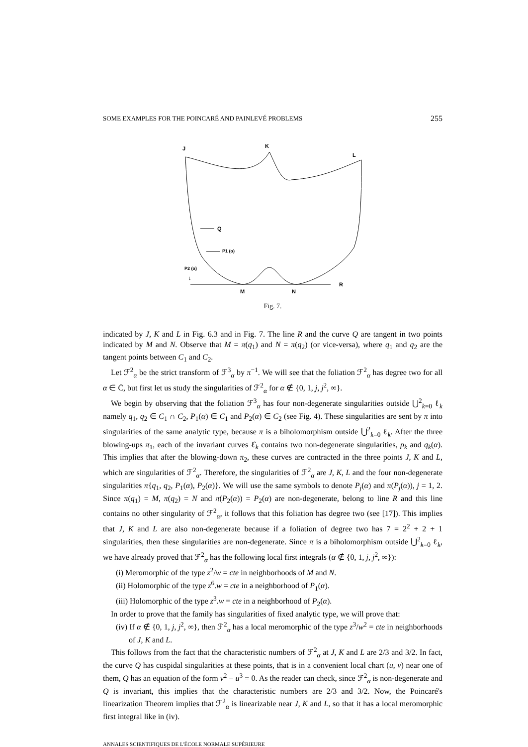SOME EXAMPLES FOR THE POINCARÉ AND PAINLEVÉ PROBLEMS 255
Q
P1 (α)
P2 (α)
↓
J
K
L
R
M
N
Fig. 7.
indicated by J, K and L in Fig. 6.3 and in Fig. 7. The line R and the curve Q are tangent in two points indicated by M and N. Observe that M = π(q<sub>1</sub>) and N = π(q<sub>2</sub>) (or vice-versa), where q<sub>1</sub> and q<sub>2</sub> are the tangent points between C<sub>1</sub> and C<sub>2</sub>.
Let ℱ<sup>2</sup><sub>α</sub> be the strict transform of ℱ<sup>3</sup><sub>α</sub> by π<sup>−1</sup>. We will see that the foliation ℱ<sup>2</sup><sub>α</sub> has degree two for all α ∈ C̄, but first let us study the singularities of ℱ<sup>2</sup><sub>α</sub> for α ∉ {0, 1, j, j<sup>2</sup>, ∞}.
We begin by observing that the foliation ℱ<sup>3</sup><sub>α</sub> has four non-degenerate singularities outside ⋃<sup>2</sup><sub>k=0</sub> ℓ<sub>k</sub> namely q<sub>1</sub>, q<sub>2</sub> ∈ C<sub>1</sub> ∩ C<sub>2</sub>, P<sub>1</sub>(α) ∈ C<sub>1</sub> and P<sub>2</sub>(α) ∈ C<sub>2</sub> (see Fig. 4). These singularities are sent by π into singularities of the same analytic type, because π is a biholomorphism outside ⋃<sup>2</sup><sub>k=0</sub> ℓ<sub>k</sub>. After the three blowing-ups π<sub>1</sub>, each of the invariant curves ℓ̂<sub>k</sub> contains two non-degenerate singularities, p<sub>k</sub> and q<sub>k</sub>(α). This implies that after the blowing-down π<sub>2</sub>, these curves are contracted in the three points J, K and L, which are singularities of ℱ<sup>2</sup><sub>α</sub>. Therefore, the singularities of ℱ<sup>2</sup><sub>α</sub> are J, K, L and the four non-degenerate singularities π{q<sub>1</sub>, q<sub>2</sub>, P<sub>1</sub>(α), P<sub>2</sub>(α)}. We will use the same symbols to denote P<sub>j</sub>(α) and π(P<sub>j</sub>(α)), j = 1, 2. Since π(q<sub>1</sub>) = M, π(q<sub>2</sub>) = N and π(P<sub>2</sub>(α)) = P<sub>2</sub>(α) are non-degenerate, belong to line R and this line contains no other singularity of ℱ<sup>2</sup><sub>α</sub>, it follows that this foliation has degree two (see [17]). This implies that J, K and L are also non-degenerate because if a foliation of degree two has 7 = 2<sup>2</sup> + 2 + 1 singularities, then these singularities are non-degenerate. Since π is a biholomorphism outside ⋃<sup>2</sup><sub>k=0</sub> ℓ<sub>k</sub>, we have already proved that ℱ<sup>2</sup><sub>α</sub> has the following local first integrals (α ∉ {0, 1, j, j<sup>2</sup>, ∞}):
(i) Meromorphic of the type z<sup>2</sup>/w = cte in neighborhoods of M and N.
(ii) Holomorphic of the type z<sup>6</sup>.w = cte in a neighborhood of P<sub>1</sub>(α).
(iii) Holomorphic of the type z<sup>3</sup>.w = cte in a neighborhood of P<sub>2</sub>(α).
In order to prove that the family has singularities of fixed analytic type, we will prove that:
(iv) If α ∉ {0, 1, j, j<sup>2</sup>, ∞}, then ℱ<sup>2</sup><sub>α</sub> has a local meromorphic of the type z<sup>3</sup>/w<sup>2</sup> = cte in neighborhoods of J, K and L.
This follows from the fact that the characteristic numbers of ℱ<sup>2</sup><sub>α</sub> at J, K and L are 2/3 and 3/2. In fact, the curve Q has cuspidal singularities at these points, that is in a convenient local chart (u, v) near one of them, Q has an equation of the form v<sup>2</sup> − u<sup>3</sup> = 0. As the reader can check, since ℱ<sup>2</sup><sub>α</sub> is non-degenerate and Q is invariant, this implies that the characteristic numbers are 2/3 and 3/2. Now, the Poincaré's linearization Theorem implies that ℱ<sup>2</sup><sub>α</sub> is linearizable near J, K and L, so that it has a local meromorphic first integral like in (iv).
ANNALES SCIENTIFIQUES DE L'ÉCOLE NORMALE SUPÉRIEURE